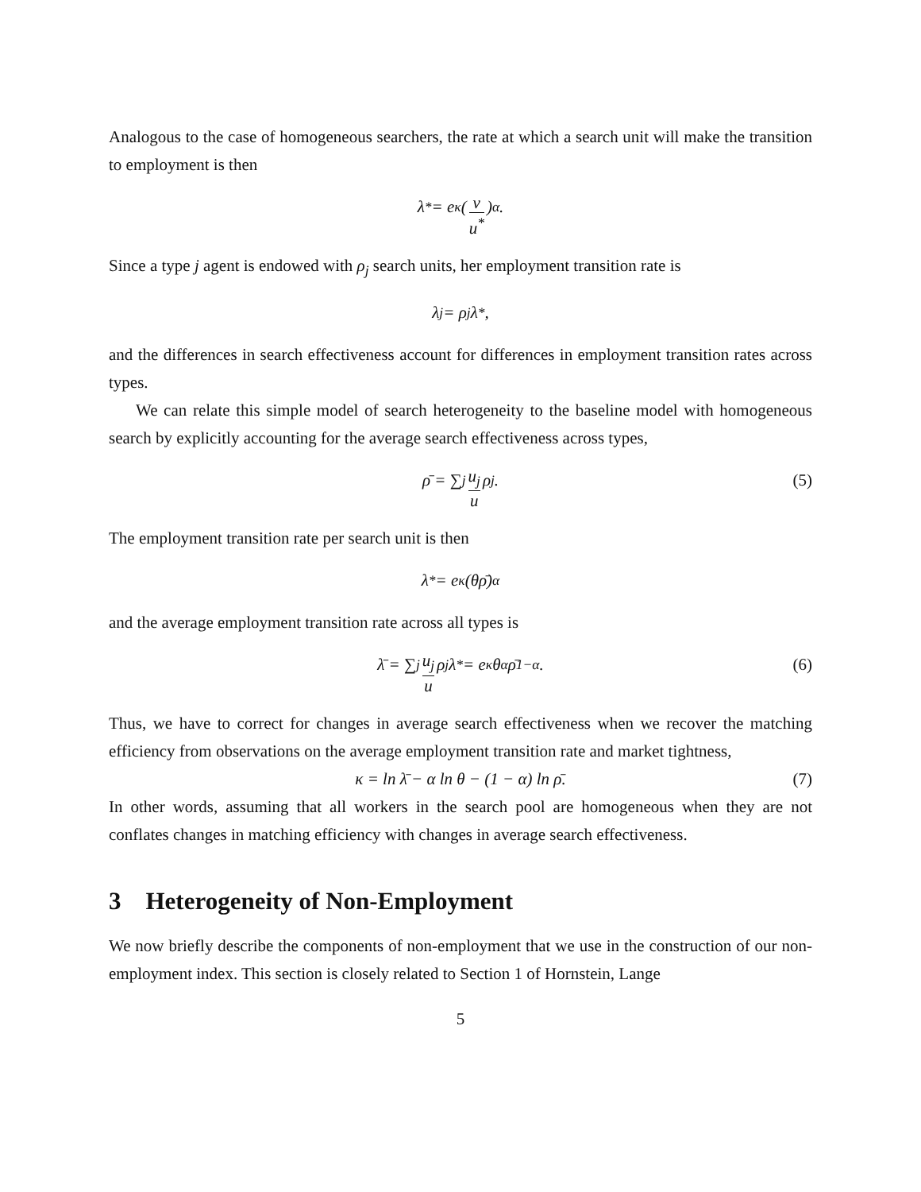Analogous to the case of homogeneous searchers, the rate at which a search unit will make the transition to employment is then
λ<sup>*</sup> = e<sup>κ</sup> (v u<sup>*</sup>)<sup>α</sup> .
Since a type j agent is endowed with ρ<sub>j</sub> search units, her employment transition rate is
λ<sub>j</sub> = ρ<sub>j</sub>λ<sup>*</sup>,
and the differences in search effectiveness account for differences in employment transition rates across types.
We can relate this simple model of search heterogeneity to the baseline model with homogeneous search by explicitly accounting for the average search effectiveness across types,
ρ̄ = ∑<sub>j</sub> u<sub>j</sub> u ρ<sub>j</sub>. (5)
The employment transition rate per search unit is then
λ<sup>*</sup> = e<sup>κ</sup> (θρ̄)<sup>α</sup>
and the average employment transition rate across all types is
λ̄ = ∑<sub>j</sub> u<sub>j</sub> u ρ<sub>j</sub>λ<sup>*</sup> = e<sup>κ</sup>θ<sup>α</sup>ρ̄<sup>1−α</sup>. (6)
Thus, we have to correct for changes in average search effectiveness when we recover the matching efficiency from observations on the average employment transition rate and market tightness,
κ = ln λ̄ − α ln θ − (1 − α) ln ρ̄. (7)
In other words, assuming that all workers in the search pool are homogeneous when they are not conflates changes in matching efficiency with changes in average search effectiveness.
3 Heterogeneity of Non-Employment
We now briefly describe the components of non-employment that we use in the construction of our non-employment index. This section is closely related to Section 1 of Hornstein, Lange
5